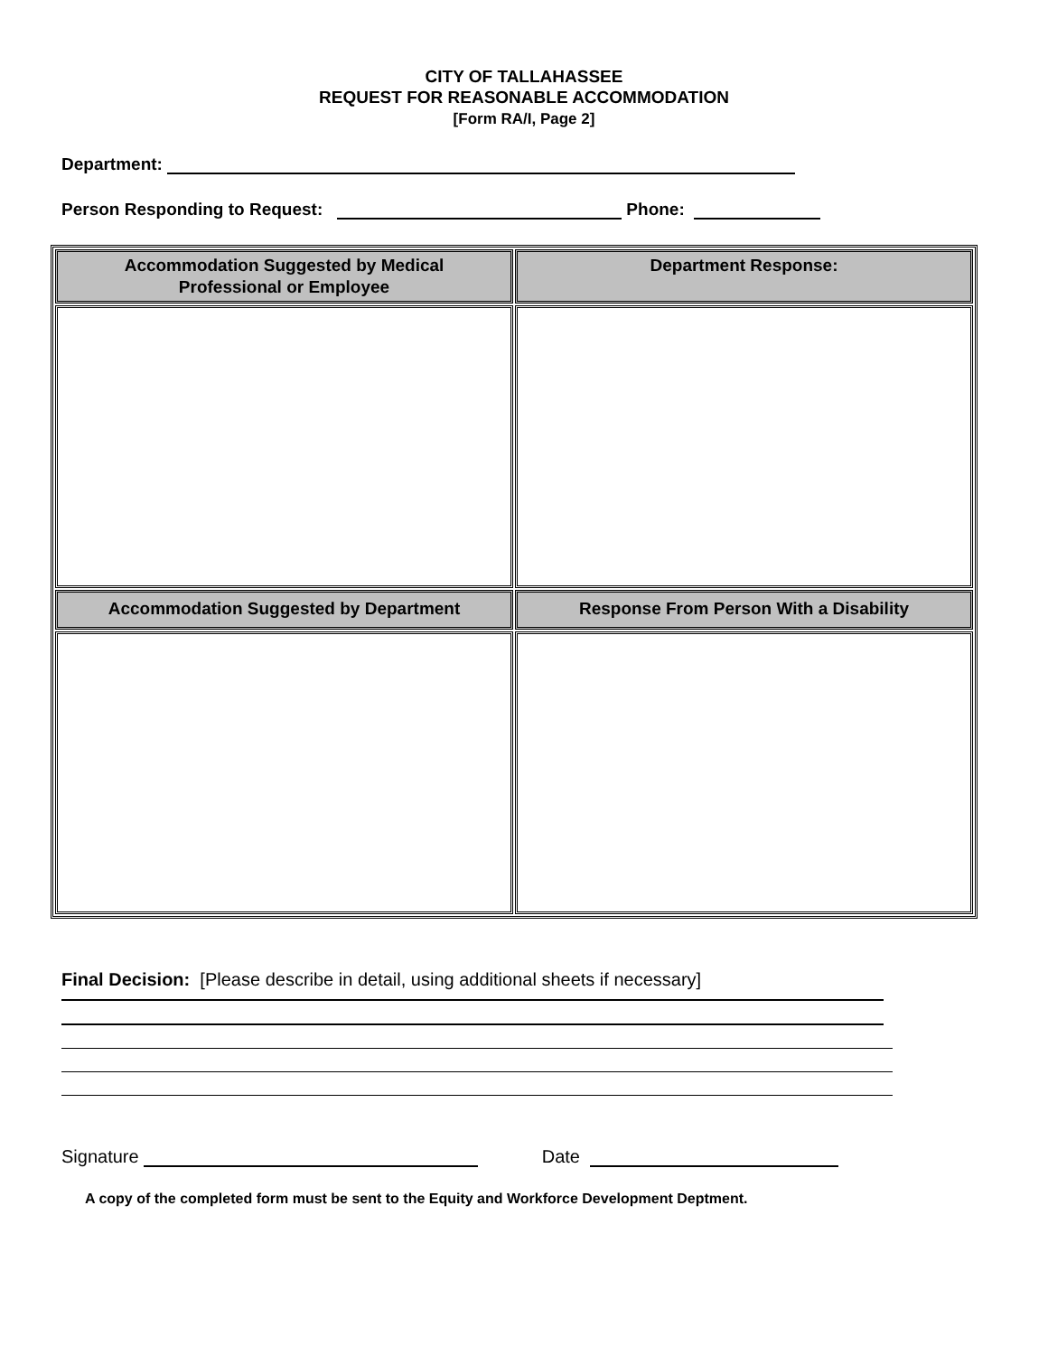CITY OF TALLAHASSEE
REQUEST FOR REASONABLE ACCOMMODATION
[Form RA/I, Page 2]
Department:
Person Responding to Request: Phone:
| Accommodation Suggested by Medical Professional or Employee | Department Response: |
| --- | --- |
| Accommodation Suggested by Department | Response From Person With a Disability |
Final Decision: [Please describe in detail, using additional sheets if necessary]
Signature Date
A copy of the completed form must be sent to the Equity and Workforce Development Deptment.